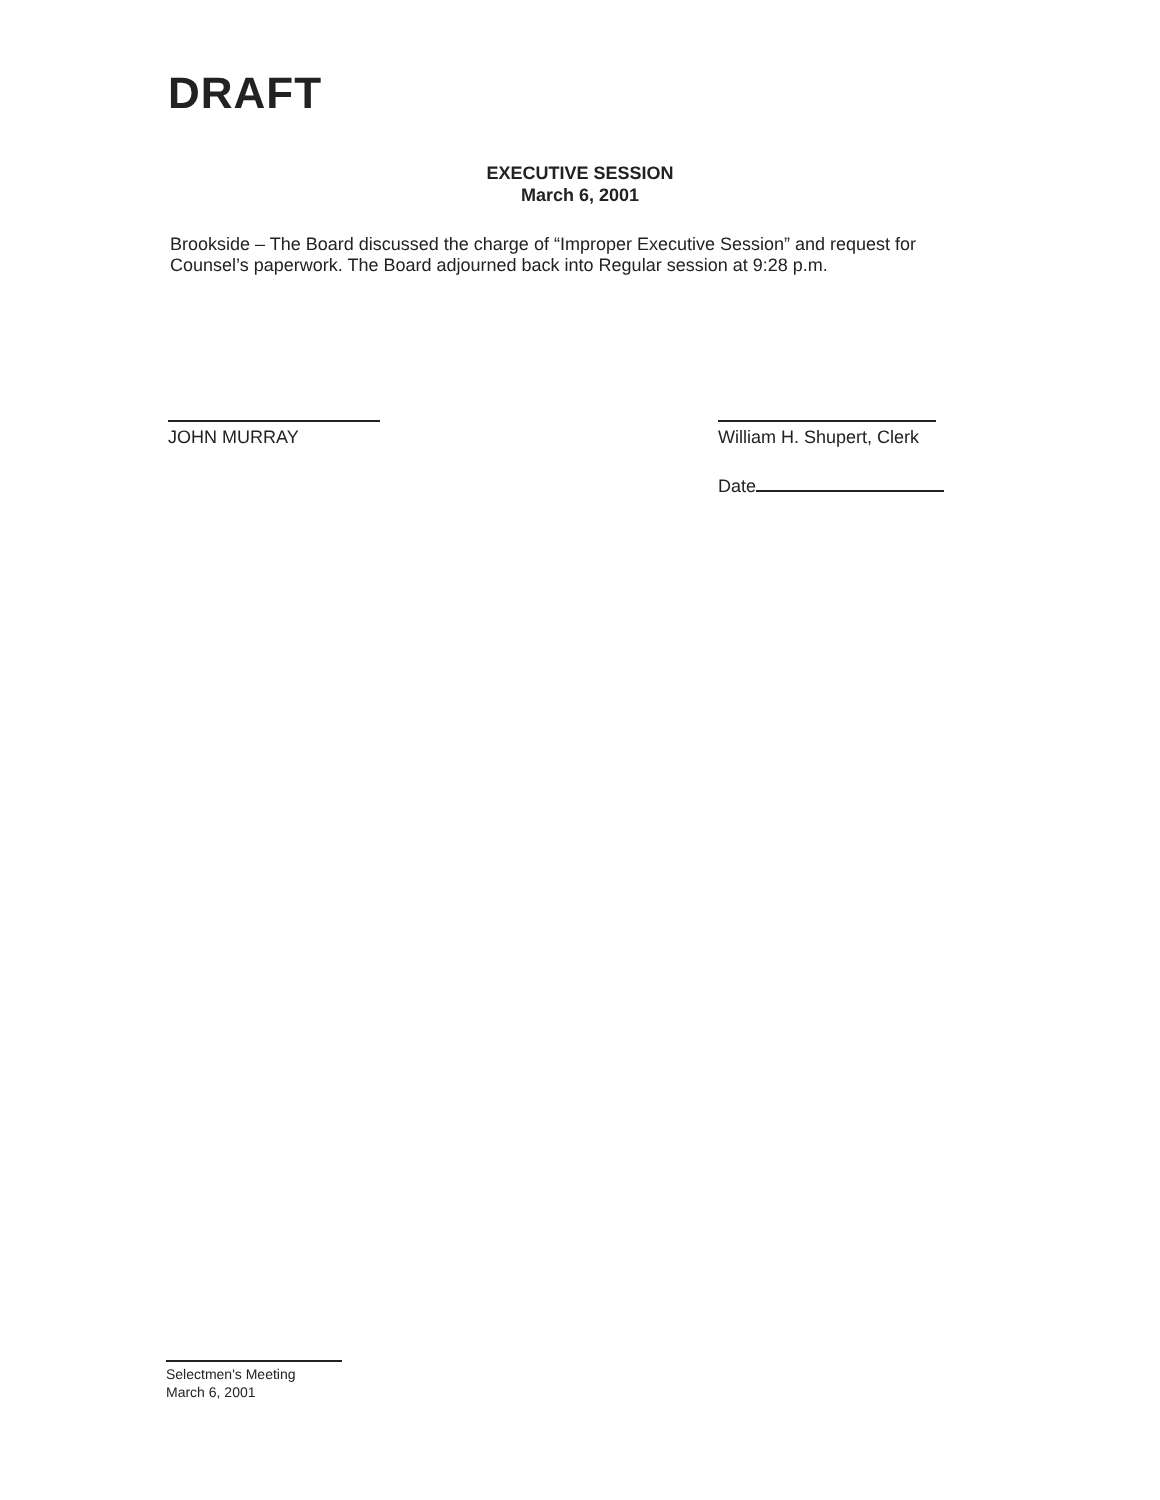DRAFT
EXECUTIVE SESSION
March 6, 2001
Brookside – The Board discussed the charge of “Improper Executive Session” and request for Counsel’s paperwork. The Board adjourned back into Regular session at 9:28 p.m.
JOHN MURRAY William H. Shupert, Clerk
Date
Selectmen's Meeting
March 6, 2001